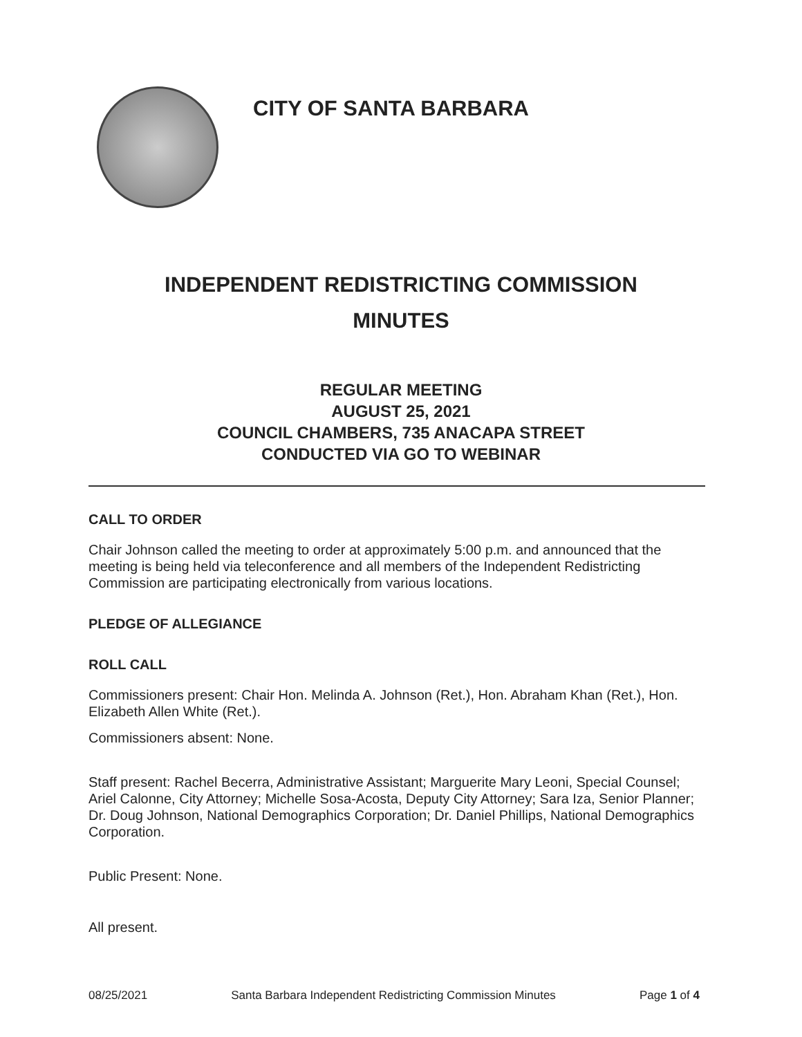CITY OF SANTA BARBARA
INDEPENDENT REDISTRICTING COMMISSION
MINUTES
REGULAR MEETING
AUGUST 25, 2021
COUNCIL CHAMBERS, 735 ANACAPA STREET
CONDUCTED VIA GO TO WEBINAR
CALL TO ORDER
Chair Johnson called the meeting to order at approximately 5:00 p.m. and announced that the meeting is being held via teleconference and all members of the Independent Redistricting Commission are participating electronically from various locations.
PLEDGE OF ALLEGIANCE
ROLL CALL
Commissioners present: Chair Hon. Melinda A. Johnson (Ret.), Hon. Abraham Khan (Ret.), Hon. Elizabeth Allen White (Ret.).
Commissioners absent: None.
Staff present: Rachel Becerra, Administrative Assistant; Marguerite Mary Leoni, Special Counsel; Ariel Calonne, City Attorney; Michelle Sosa-Acosta, Deputy City Attorney; Sara Iza, Senior Planner; Dr. Doug Johnson, National Demographics Corporation; Dr. Daniel Phillips, National Demographics Corporation.
Public Present: None.
All present.
08/25/2021 Santa Barbara Independent Redistricting Commission Minutes Page 1 of 4